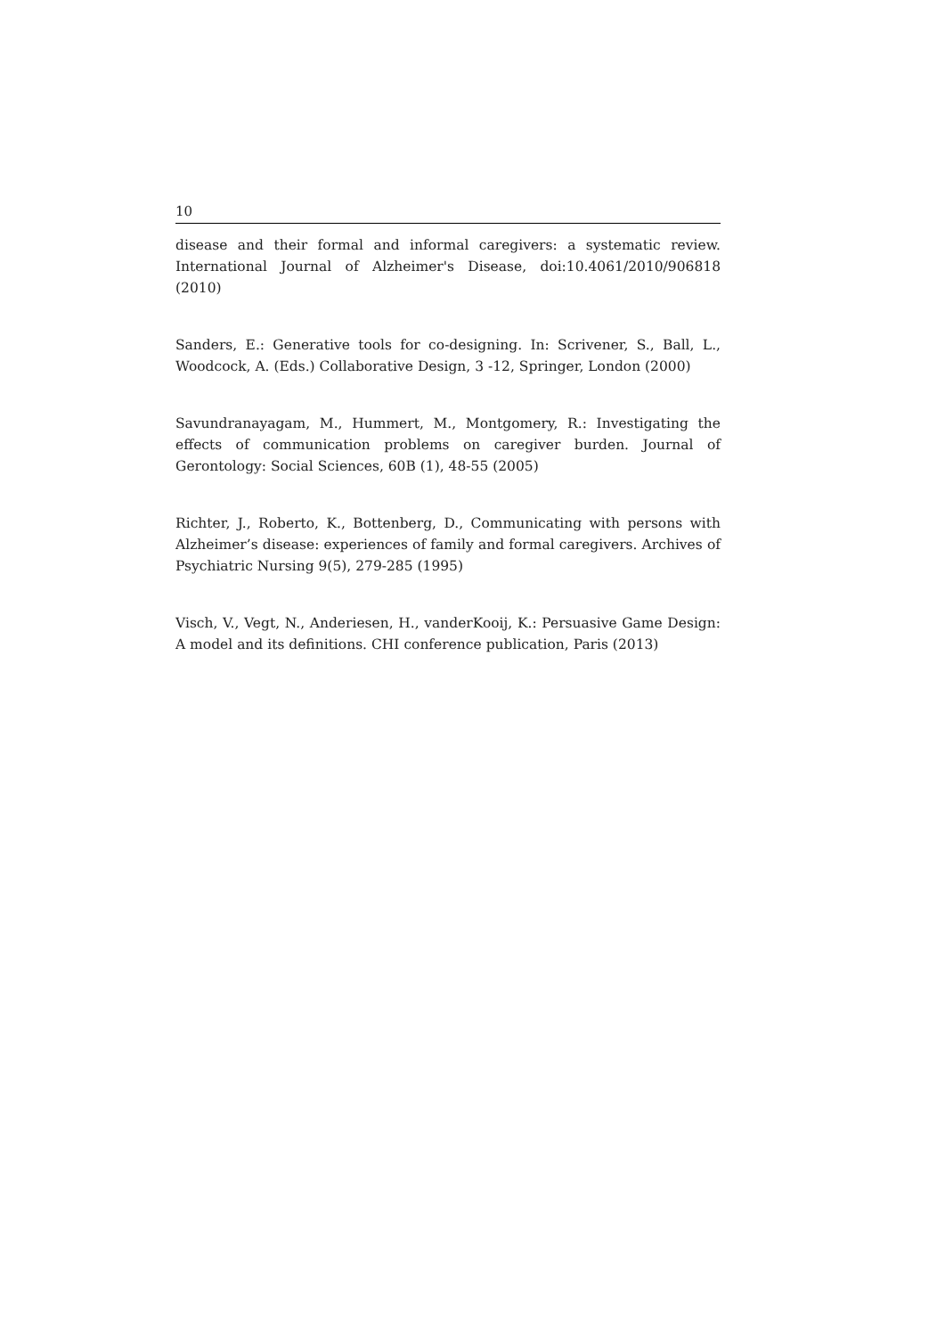10
disease and their formal and informal caregivers: a systematic review. International Journal of Alzheimer's Disease, doi:10.4061/2010/906818 (2010)
Sanders, E.: Generative tools for co-designing. In: Scrivener, S., Ball, L., Woodcock, A. (Eds.) Collaborative Design, 3 -12, Springer, London (2000)
Savundranayagam, M., Hummert, M., Montgomery, R.: Investigating the effects of communication problems on caregiver burden. Journal of Gerontology: Social Sciences, 60B (1), 48-55 (2005)
Richter, J., Roberto, K., Bottenberg, D., Communicating with persons with Alzheimer’s disease: experiences of family and formal caregivers. Archives of Psychiatric Nursing 9(5), 279-285 (1995)
Visch, V., Vegt, N., Anderiesen, H., vanderKooij, K.: Persuasive Game Design: A model and its definitions. CHI conference publication, Paris (2013)